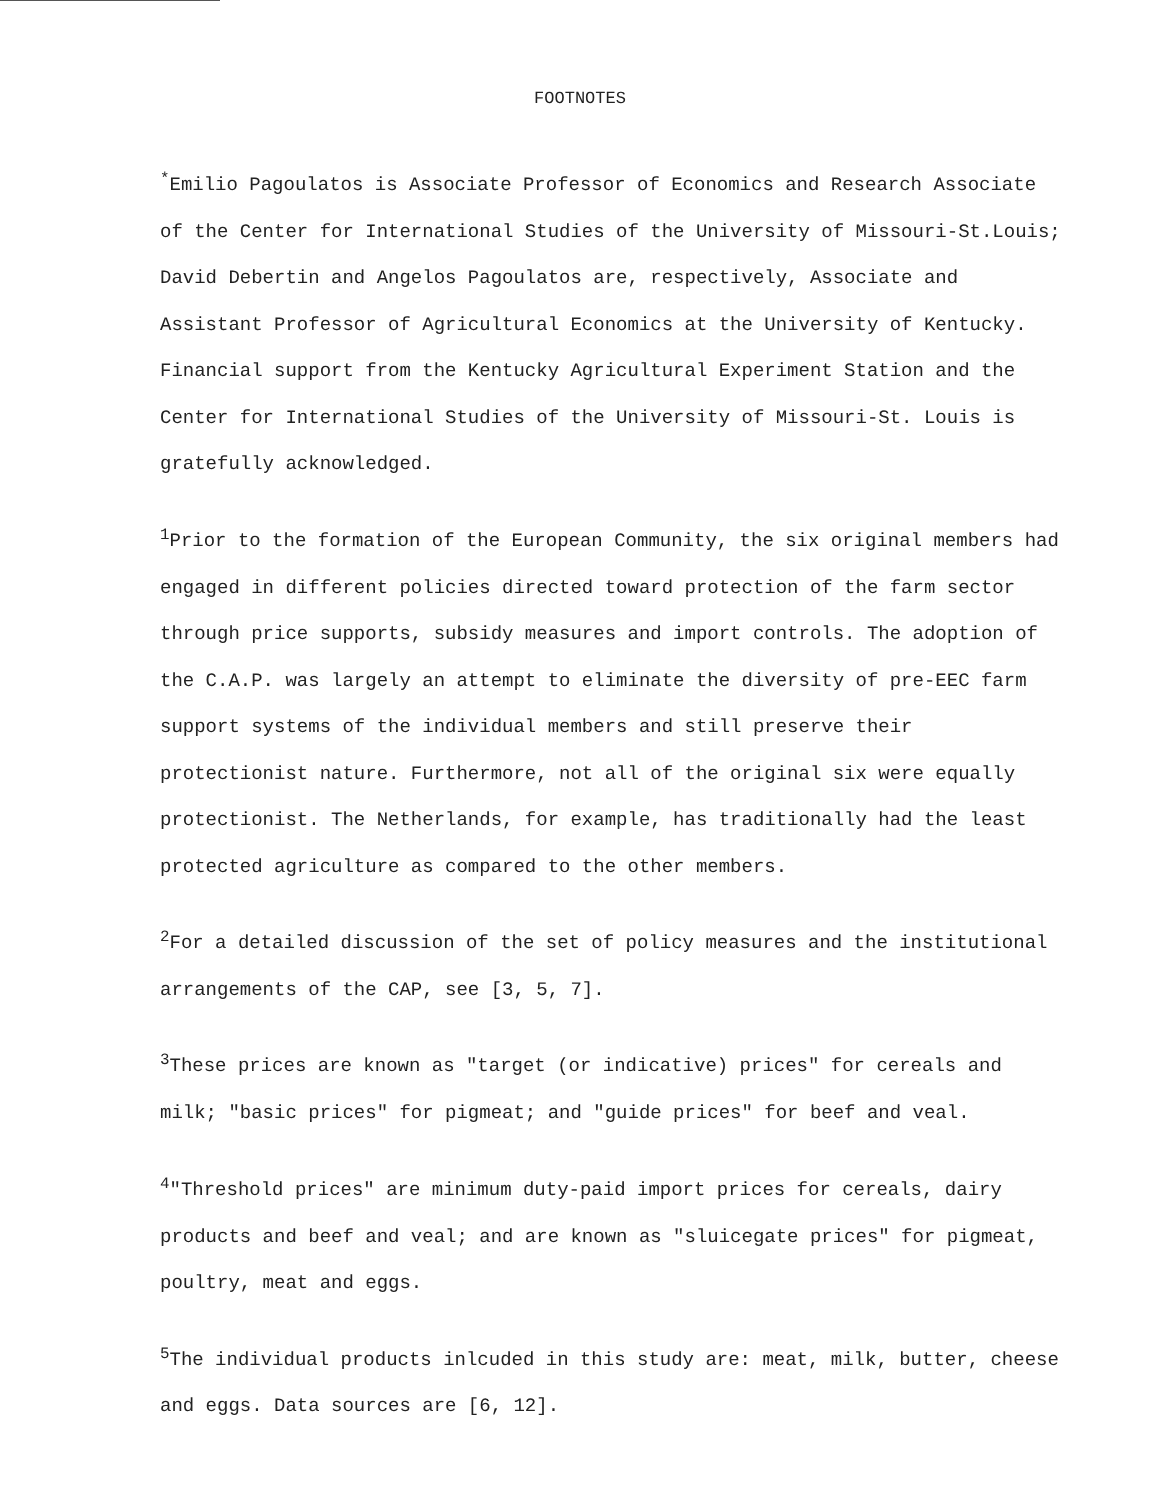FOOTNOTES
<sup>*</sup> Emilio Pagoulatos is Associate Professor of Economics and Research Associate of the Center for International Studies of the University of Missouri-St.Louis; David Debertin and Angelos Pagoulatos are, respectively, Associate and Assistant Professor of Agricultural Economics at the University of Kentucky. Financial support from the Kentucky Agricultural Experiment Station and the Center for International Studies of the University of Missouri-St. Louis is gratefully acknowledged.
<sup>1</sup> Prior to the formation of the European Community, the six original members had engaged in different policies directed toward protection of the farm sector through price supports, subsidy measures and import controls. The adoption of the C.A.P. was largely an attempt to eliminate the diversity of pre-EEC farm support systems of the individual members and still preserve their protectionist nature. Furthermore, not all of the original six were equally protectionist. The Netherlands, for example, has traditionally had the least protected agriculture as compared to the other members.
<sup>2</sup> For a detailed discussion of the set of policy measures and the institutional arrangements of the CAP, see [3, 5, 7].
<sup>3</sup> These prices are known as "target (or indicative) prices" for cereals and milk; "basic prices" for pigmeat; and "guide prices" for beef and veal.
<sup>4</sup> "Threshold prices" are minimum duty-paid import prices for cereals, dairy products and beef and veal; and are known as "sluicegate prices" for pigmeat, poultry, meat and eggs.
<sup>5</sup> The individual products inlcuded in this study are: meat, milk, butter, cheese and eggs. Data sources are [6, 12].